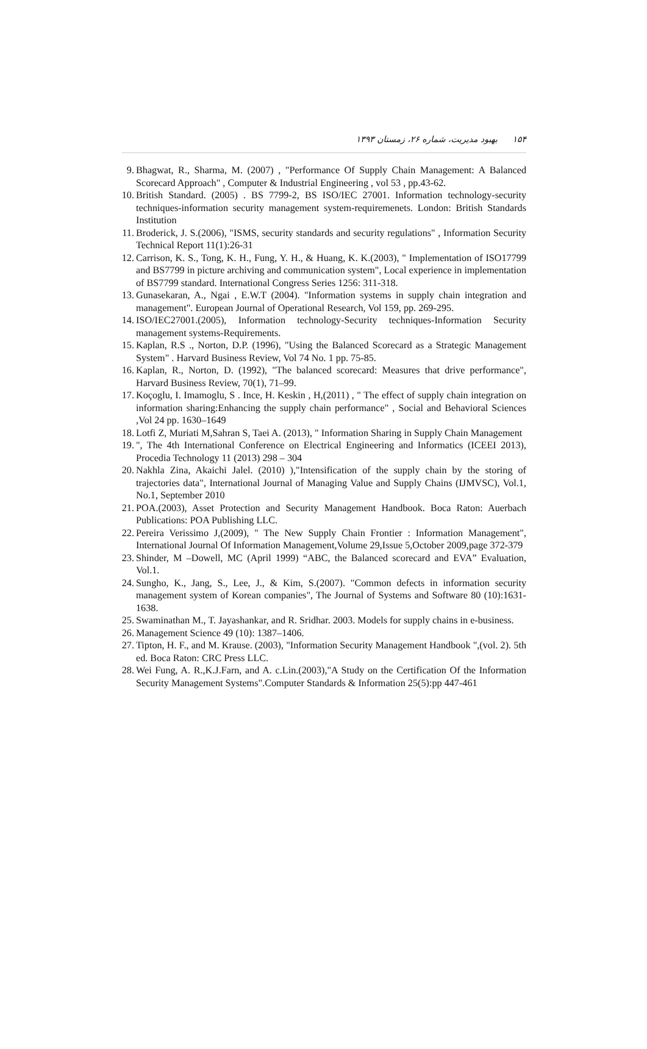۱۵۴ بهبود مدیریت، شماره ۲۶، زمستان ۱۳۹۳
9. Bhagwat, R., Sharma, M. (2007) , "Performance Of Supply Chain Management: A Balanced Scorecard Approach" , Computer & Industrial Engineering , vol 53 , pp.43-62.
10. British Standard. (2005) . BS 7799-2, BS ISO/IEC 27001. Information technology-security techniques-information security management system-requiremenets. London: British Standards Institution
11. Broderick, J. S.(2006), "ISMS, security standards and security regulations" , Information Security Technical Report 11(1):26-31
12. Carrison, K. S., Tong, K. H., Fung, Y. H., & Huang, K. K.(2003), " Implementation of ISO17799 and BS7799 in picture archiving and communication system", Local experience in implementation of BS7799 standard. International Congress Series 1256: 311-318.
13. Gunasekaran, A., Ngai , E.W.T (2004). "Information systems in supply chain integration and management". European Journal of Operational Research, Vol 159, pp. 269-295.
14. ISO/IEC27001.(2005), Information technology-Security techniques-Information Security management systems-Requirements.
15. Kaplan, R.S ., Norton, D.P. (1996), "Using the Balanced Scorecard as a Strategic Management System" . Harvard Business Review, Vol 74 No. 1 pp. 75-85.
16. Kaplan, R., Norton, D. (1992), "The balanced scorecard: Measures that drive performance", Harvard Business Review, 70(1), 71–99.
17. Koçoglu, I. Imamoglu, S . Ince, H. Keskin , H,(2011) , " The effect of supply chain integration on information sharing:Enhancing the supply chain performance" , Social and Behavioral Sciences ,Vol 24 pp. 1630–1649
18. Lotfi Z, Muriati M,Sahran S, Taei A. (2013), " Information Sharing in Supply Chain Management
19. ", The 4th International Conference on Electrical Engineering and Informatics (ICEEI 2013), Procedia Technology 11 (2013) 298 – 304
20. Nakhla Zina, Akaichi Jalel. (2010) ),"Intensification of the supply chain by the storing of trajectories data", International Journal of Managing Value and Supply Chains (IJMVSC), Vol.1, No.1, September 2010
21. POA.(2003), Asset Protection and Security Management Handbook. Boca Raton: Auerbach Publications: POA Publishing LLC.
22. Pereira Verissimo J,(2009), " The New Supply Chain Frontier : Information Management", International Journal Of Information Management,Volume 29,Issue 5,October 2009,page 372-379
23. Shinder, M –Dowell, MC (April 1999) “ABC, the Balanced scorecard and EVA” Evaluation, Vol.1.
24. Sungho, K., Jang, S., Lee, J., & Kim, S.(2007). "Common defects in information security management system of Korean companies", The Journal of Systems and Software 80 (10):1631-1638.
25. Swaminathan M., T. Jayashankar, and R. Sridhar. 2003. Models for supply chains in e-business.
26. Management Science 49 (10): 1387–1406.
27. Tipton, H. F., and M. Krause. (2003), "Information Security Management Handbook ",(vol. 2). 5th ed. Boca Raton: CRC Press LLC.
28. Wei Fung, A. R.,K.J.Farn, and A. c.Lin.(2003),"A Study on the Certification Of the Information Security Management Systems".Computer Standards & Information 25(5):pp 447-461